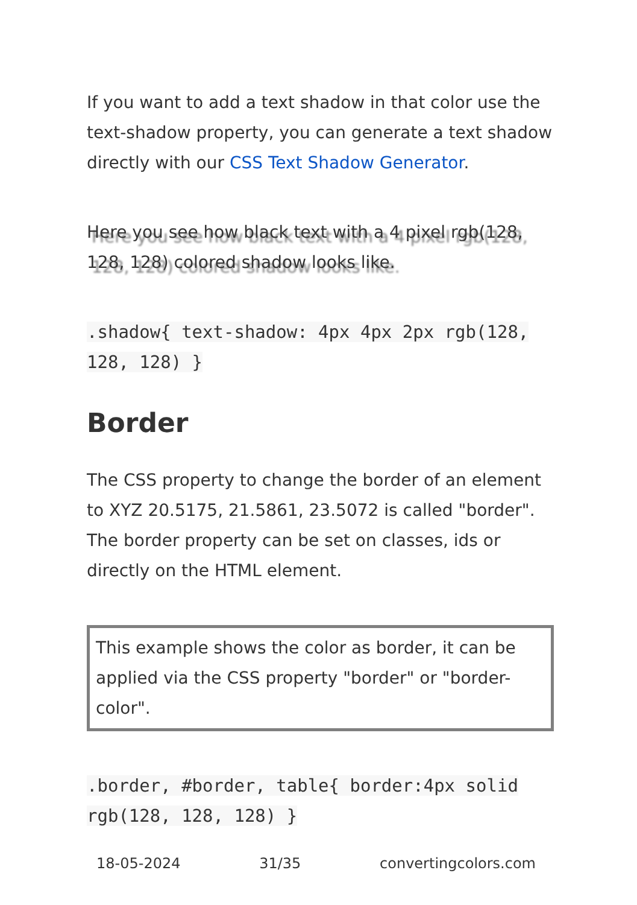If you want to add a text shadow in that color use the text-shadow property, you can generate a text shadow directly with our CSS Text Shadow Generator.
Here you see how black text with a 4 pixel rgb(128, 128, 128) colored shadow looks like.
.shadow{ text-shadow: 4px 4px 2px rgb(128, 128, 128) }
Border
The CSS property to change the border of an element to XYZ 20.5175, 21.5861, 23.5072 is called "border". The border property can be set on classes, ids or directly on the HTML element.
This example shows the color as border, it can be applied via the CSS property "border" or "border-color".
.border, #border, table{ border:4px solid rgb(128, 128, 128) }
18-05-2024 31/35 convertingcolors.com